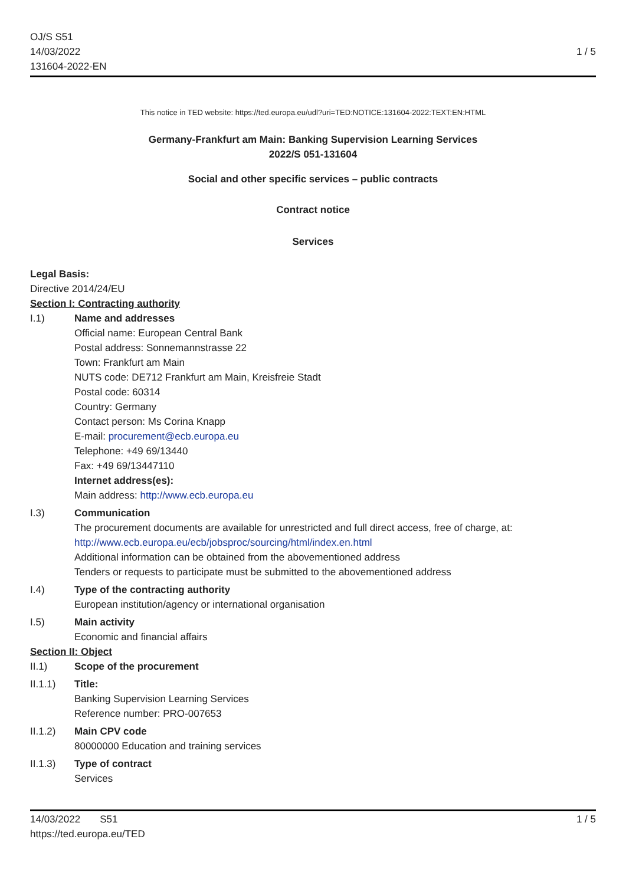OJ/S S51
14/03/2022
131604-2022-EN
1 / 5
This notice in TED website: https://ted.europa.eu/udl?uri=TED:NOTICE:131604-2022:TEXT:EN:HTML
Germany-Frankfurt am Main: Banking Supervision Learning Services
2022/S 051-131604
Social and other specific services – public contracts
Contract notice
Services
Legal Basis:
Directive 2014/24/EU
Section I: Contracting authority
I.1) Name and addresses
Official name: European Central Bank
Postal address: Sonnemannstrasse 22
Town: Frankfurt am Main
NUTS code: DE712 Frankfurt am Main, Kreisfreie Stadt
Postal code: 60314
Country: Germany
Contact person: Ms Corina Knapp
E-mail: procurement@ecb.europa.eu
Telephone: +49 69/13440
Fax: +49 69/13447110
Internet address(es):
Main address: http://www.ecb.europa.eu
I.3) Communication
The procurement documents are available for unrestricted and full direct access, free of charge, at: http://www.ecb.europa.eu/ecb/jobsproc/sourcing/html/index.en.html
Additional information can be obtained from the abovementioned address
Tenders or requests to participate must be submitted to the abovementioned address
I.4) Type of the contracting authority
European institution/agency or international organisation
I.5) Main activity
Economic and financial affairs
Section II: Object
II.1) Scope of the procurement
II.1.1) Title:
Banking Supervision Learning Services
Reference number: PRO-007653
II.1.2) Main CPV code
80000000 Education and training services
II.1.3) Type of contract
Services
14/03/2022 S51 1 / 5
https://ted.europa.eu/TED